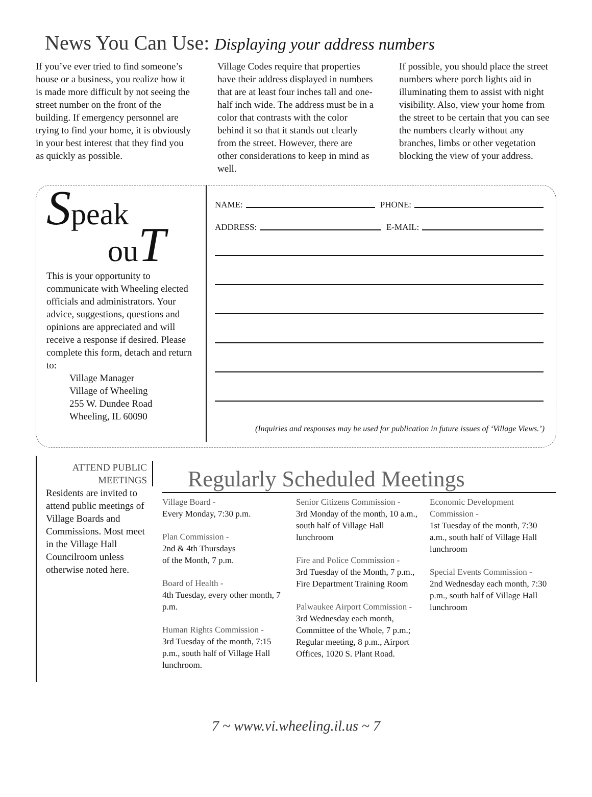News You Can Use: Displaying your address numbers
If you’ve ever tried to find someone’s house or a business, you realize how it is made more difficult by not seeing the street number on the front of the building. If emergency personnel are trying to find your home, it is obviously in your best interest that they find you as quickly as possible.
Village Codes require that properties have their address displayed in numbers that are at least four inches tall and one-half inch wide. The address must be in a color that contrasts with the color behind it so that it stands out clearly from the street. However, there are other considerations to keep in mind as well.
If possible, you should place the street numbers where porch lights aid in illuminating them to assist with night visibility. Also, view your home from the street to be certain that you can see the numbers clearly without any branches, limbs or other vegetation blocking the view of your address.
Speak
ou T
This is your opportunity to communicate with Wheeling elected officials and administrators. Your advice, suggestions, questions and opinions are appreciated and will receive a response if desired. Please complete this form, detach and return to:
Village Manager
Village of Wheeling
255 W. Dundee Road
Wheeling, IL 60090
NAME: PHONE:
ADDRESS: E-MAIL:
(Inquiries and responses may be used for publication in future issues of ‘Village Views.’)
ATTEND PUBLIC MEETINGS
Residents are invited to attend public meetings of Village Boards and Commissions. Most meet in the Village Hall Councilroom unless otherwise noted here.
Regularly Scheduled Meetings
Village Board -
Every Monday, 7:30 p.m.
Plan Commission -
2nd & 4th Thursdays
of the Month, 7 p.m.
Board of Health -
4th Tuesday, every other month, 7 p.m.
Human Rights Commission -
3rd Tuesday of the month, 7:15 p.m., south half of Village Hall lunchroom.
Senior Citizens Commission -
3rd Monday of the month, 10 a.m., south half of Village Hall lunchroom
Fire and Police Commission -
3rd Tuesday of the Month, 7 p.m., Fire Department Training Room
Palwaukee Airport Commission -
3rd Wednesday each month, Committee of the Whole, 7 p.m.; Regular meeting, 8 p.m., Airport Offices, 1020 S. Plant Road.
Economic Development Commission -
1st Tuesday of the month, 7:30 a.m., south half of Village Hall lunchroom
Special Events Commission -
2nd Wednesday each month, 7:30 p.m., south half of Village Hall lunchroom
7 ~ www.vi.wheeling.il.us ~ 7